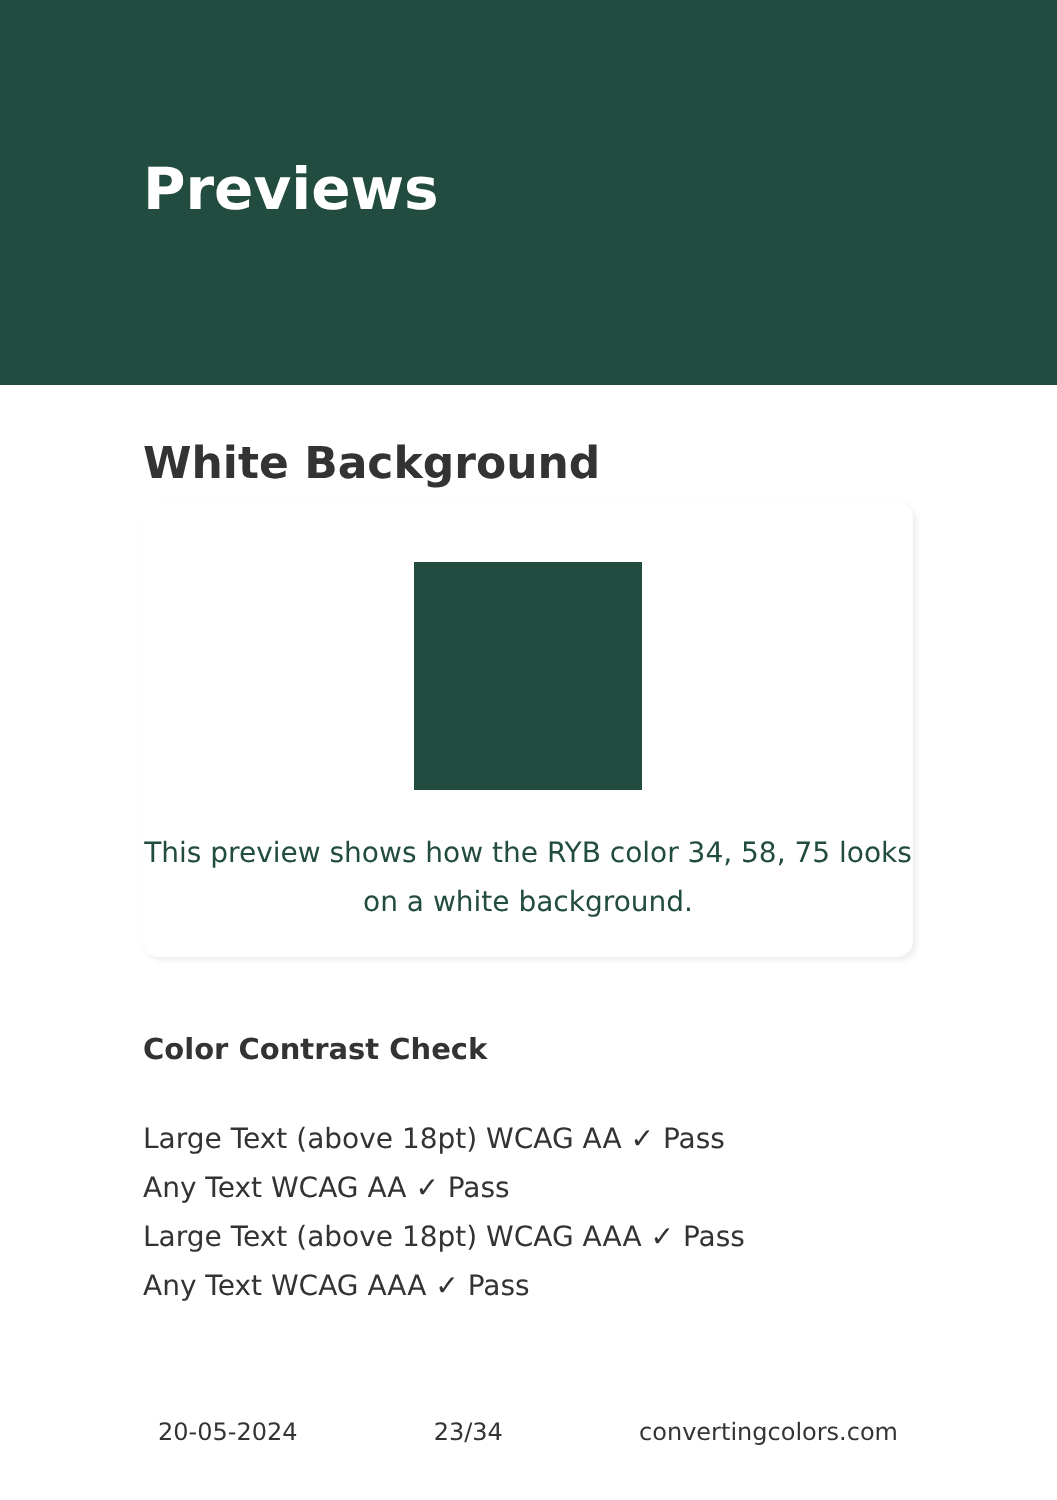Previews
White Background
This preview shows how the RYB color 34, 58, 75 looks on a white background.
Color Contrast Check
Large Text (above 18pt) WCAG AA ✓ Pass
Any Text WCAG AA ✓ Pass
Large Text (above 18pt) WCAG AAA ✓ Pass
Any Text WCAG AAA ✓ Pass
20-05-2024 23/34 convertingcolors.com